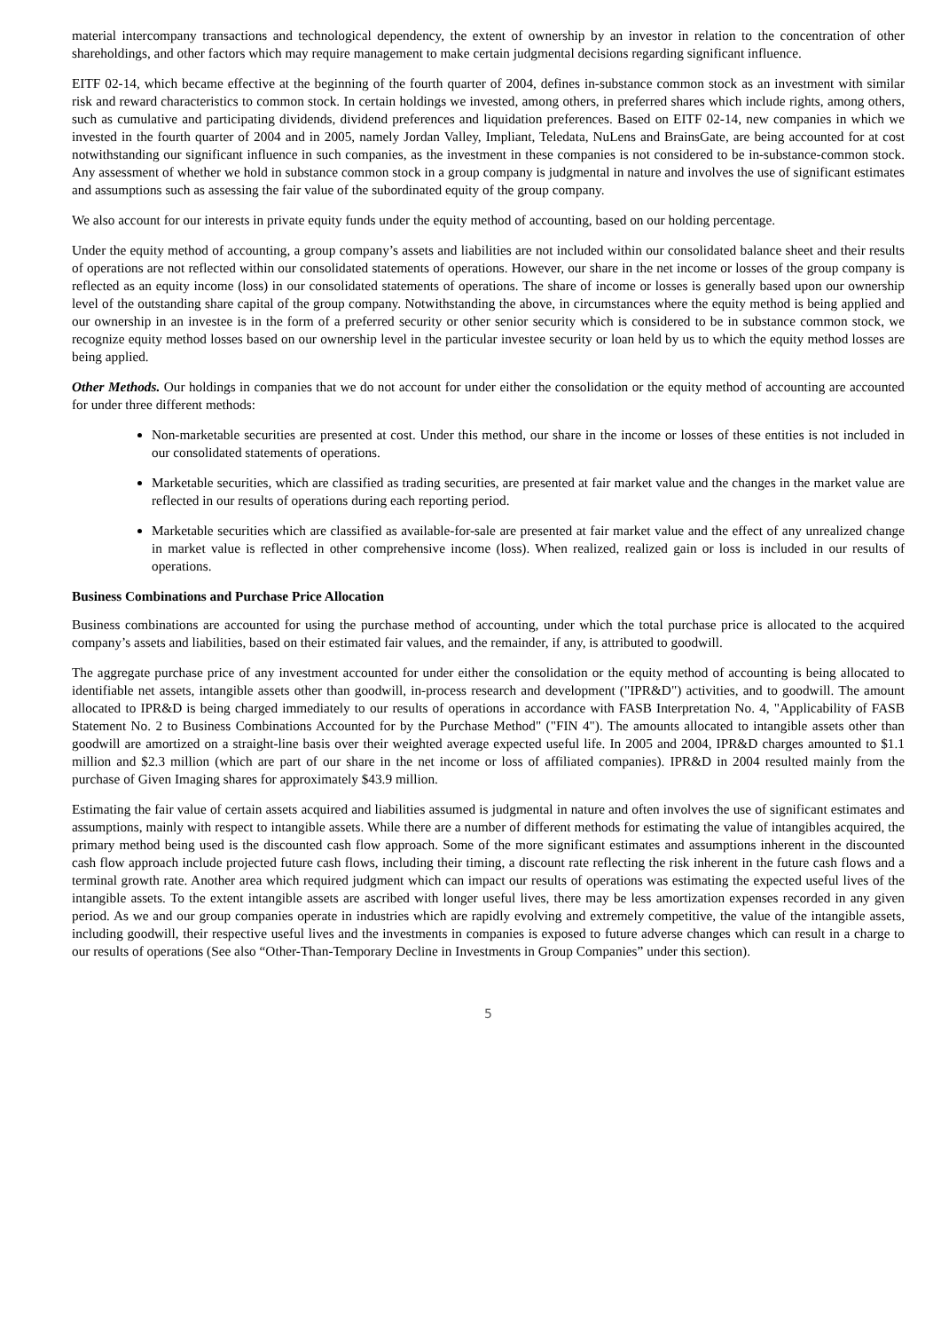material intercompany transactions and technological dependency, the extent of ownership by an investor in relation to the concentration of other shareholdings, and other factors which may require management to make certain judgmental decisions regarding significant influence.
EITF 02-14, which became effective at the beginning of the fourth quarter of 2004, defines in-substance common stock as an investment with similar risk and reward characteristics to common stock. In certain holdings we invested, among others, in preferred shares which include rights, among others, such as cumulative and participating dividends, dividend preferences and liquidation preferences. Based on EITF 02-14, new companies in which we invested in the fourth quarter of 2004 and in 2005, namely Jordan Valley, Impliant, Teledata, NuLens and BrainsGate, are being accounted for at cost notwithstanding our significant influence in such companies, as the investment in these companies is not considered to be in-substance-common stock. Any assessment of whether we hold in substance common stock in a group company is judgmental in nature and involves the use of significant estimates and assumptions such as assessing the fair value of the subordinated equity of the group company.
We also account for our interests in private equity funds under the equity method of accounting, based on our holding percentage.
Under the equity method of accounting, a group company’s assets and liabilities are not included within our consolidated balance sheet and their results of operations are not reflected within our consolidated statements of operations. However, our share in the net income or losses of the group company is reflected as an equity income (loss) in our consolidated statements of operations. The share of income or losses is generally based upon our ownership level of the outstanding share capital of the group company. Notwithstanding the above, in circumstances where the equity method is being applied and our ownership in an investee is in the form of a preferred security or other senior security which is considered to be in substance common stock, we recognize equity method losses based on our ownership level in the particular investee security or loan held by us to which the equity method losses are being applied.
Other Methods. Our holdings in companies that we do not account for under either the consolidation or the equity method of accounting are accounted for under three different methods:
Non-marketable securities are presented at cost. Under this method, our share in the income or losses of these entities is not included in our consolidated statements of operations.
Marketable securities, which are classified as trading securities, are presented at fair market value and the changes in the market value are reflected in our results of operations during each reporting period.
Marketable securities which are classified as available-for-sale are presented at fair market value and the effect of any unrealized change in market value is reflected in other comprehensive income (loss). When realized, realized gain or loss is included in our results of operations.
Business Combinations and Purchase Price Allocation
Business combinations are accounted for using the purchase method of accounting, under which the total purchase price is allocated to the acquired company’s assets and liabilities, based on their estimated fair values, and the remainder, if any, is attributed to goodwill.
The aggregate purchase price of any investment accounted for under either the consolidation or the equity method of accounting is being allocated to identifiable net assets, intangible assets other than goodwill, in-process research and development ("IPR&D") activities, and to goodwill. The amount allocated to IPR&D is being charged immediately to our results of operations in accordance with FASB Interpretation No. 4, "Applicability of FASB Statement No. 2 to Business Combinations Accounted for by the Purchase Method" ("FIN 4"). The amounts allocated to intangible assets other than goodwill are amortized on a straight-line basis over their weighted average expected useful life. In 2005 and 2004, IPR&D charges amounted to $1.1 million and $2.3 million (which are part of our share in the net income or loss of affiliated companies). IPR&D in 2004 resulted mainly from the purchase of Given Imaging shares for approximately $43.9 million.
Estimating the fair value of certain assets acquired and liabilities assumed is judgmental in nature and often involves the use of significant estimates and assumptions, mainly with respect to intangible assets. While there are a number of different methods for estimating the value of intangibles acquired, the primary method being used is the discounted cash flow approach. Some of the more significant estimates and assumptions inherent in the discounted cash flow approach include projected future cash flows, including their timing, a discount rate reflecting the risk inherent in the future cash flows and a terminal growth rate. Another area which required judgment which can impact our results of operations was estimating the expected useful lives of the intangible assets. To the extent intangible assets are ascribed with longer useful lives, there may be less amortization expenses recorded in any given period. As we and our group companies operate in industries which are rapidly evolving and extremely competitive, the value of the intangible assets, including goodwill, their respective useful lives and the investments in companies is exposed to future adverse changes which can result in a charge to our results of operations (See also “Other-Than-Temporary Decline in Investments in Group Companies” under this section).
5